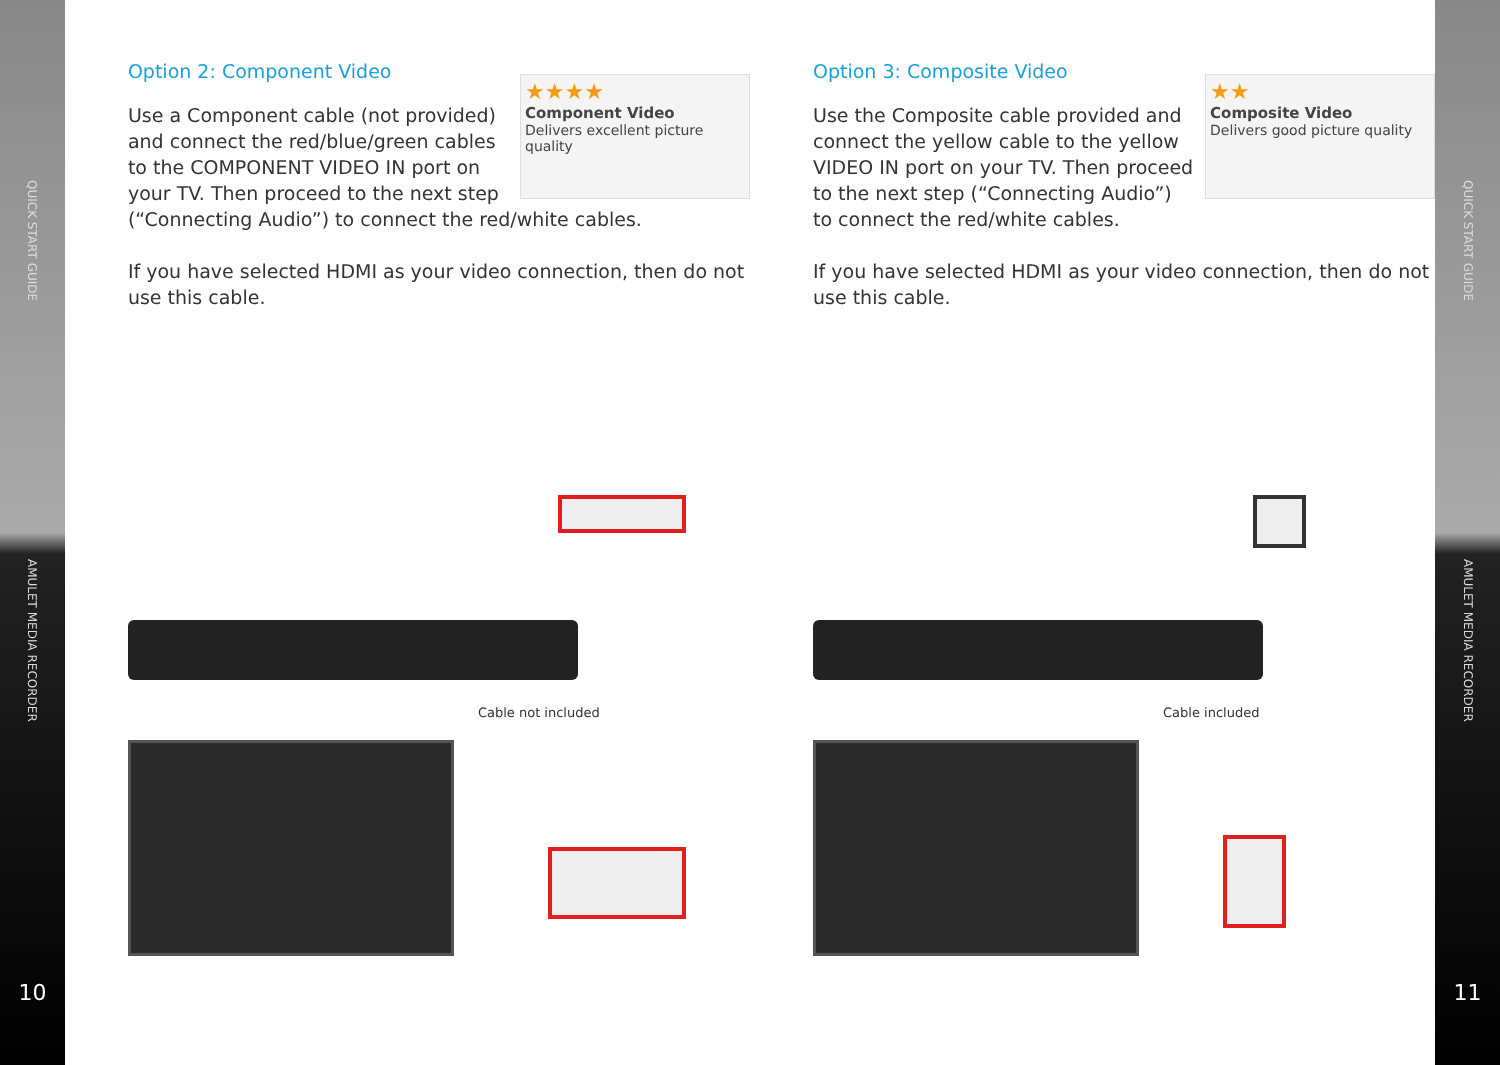QUICK START GUIDE
AMULET MEDIA RECORDER
10
Option 2: Component Video
★★★★
Component Video
Delivers excellent picture quality
Use a Component cable (not provided) and connect the red/blue/green cables to the COMPONENT VIDEO IN port on your TV. Then proceed to the next step (“Connecting Audio”) to connect the red/white cables.
If you have selected HDMI as your video connection, then do not use this cable.
Cable not included
Option 3: Composite Video
★★
Composite Video
Delivers good picture quality
Use the Composite cable provided and connect the yellow cable to the yellow VIDEO IN port on your TV. Then proceed to the next step (“Connecting Audio”) to connect the red/white cables.
If you have selected HDMI as your video connection, then do not use this cable.
Cable included
QUICK START GUIDE
AMULET MEDIA RECORDER
11